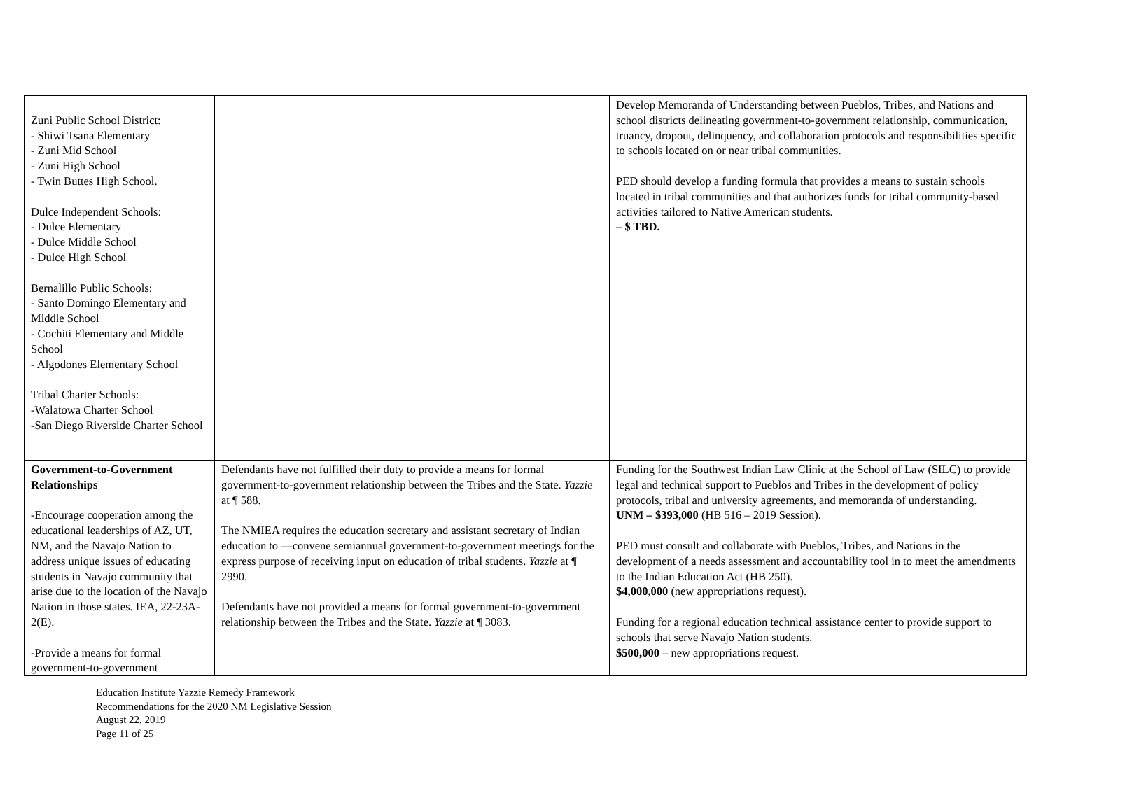| Zuni Public School District: - Shiwi Tsana Elementary - Zuni Mid School - Zuni High School - Twin Buttes High School. Dulce Independent Schools: - Dulce Elementary - Dulce Middle School - Dulce High School Bernalillo Public Schools: - Santo Domingo Elementary and Middle School - Cochiti Elementary and Middle School - Algodones Elementary School Tribal Charter Schools: -Walatowa Charter School -San Diego Riverside Charter School | | Develop Memoranda of Understanding between Pueblos, Tribes, and Nations and school districts delineating government-to-government relationship, communication, truancy, dropout, delinquency, and collaboration protocols and responsibilities specific to schools located on or near tribal communities. PED should develop a funding formula that provides a means to sustain schools located in tribal communities and that authorizes funds for tribal community-based activities tailored to Native American students. – $ TBD. |
| Government-to-Government Relationships -Encourage cooperation among the educational leaderships of AZ, UT, NM, and the Navajo Nation to address unique issues of educating students in Navajo community that arise due to the location of the Navajo Nation in those states. IEA, 22-23A-2(E). -Provide a means for formal government-to-government | Defendants have not fulfilled their duty to provide a means for formal government-to-government relationship between the Tribes and the State. Yazzie at ¶ 588. The NMIEA requires the education secretary and assistant secretary of Indian education to ―convene semiannual government-to-government meetings for the express purpose of receiving input on education of tribal students. Yazzie at ¶ 2990. Defendants have not provided a means for formal government-to-government relationship between the Tribes and the State. Yazzie at ¶ 3083. | Funding for the Southwest Indian Law Clinic at the School of Law (SILC) to provide legal and technical support to Pueblos and Tribes in the development of policy protocols, tribal and university agreements, and memoranda of understanding. UNM – $393,000 (HB 516 – 2019 Session). PED must consult and collaborate with Pueblos, Tribes, and Nations in the development of a needs assessment and accountability tool in to meet the amendments to the Indian Education Act (HB 250). $4,000,000 (new appropriations request). Funding for a regional education technical assistance center to provide support to schools that serve Navajo Nation students. $500,000 – new appropriations request. |
Education Institute Yazzie Remedy Framework
Recommendations for the 2020 NM Legislative Session
August 22, 2019
Page 11 of 25